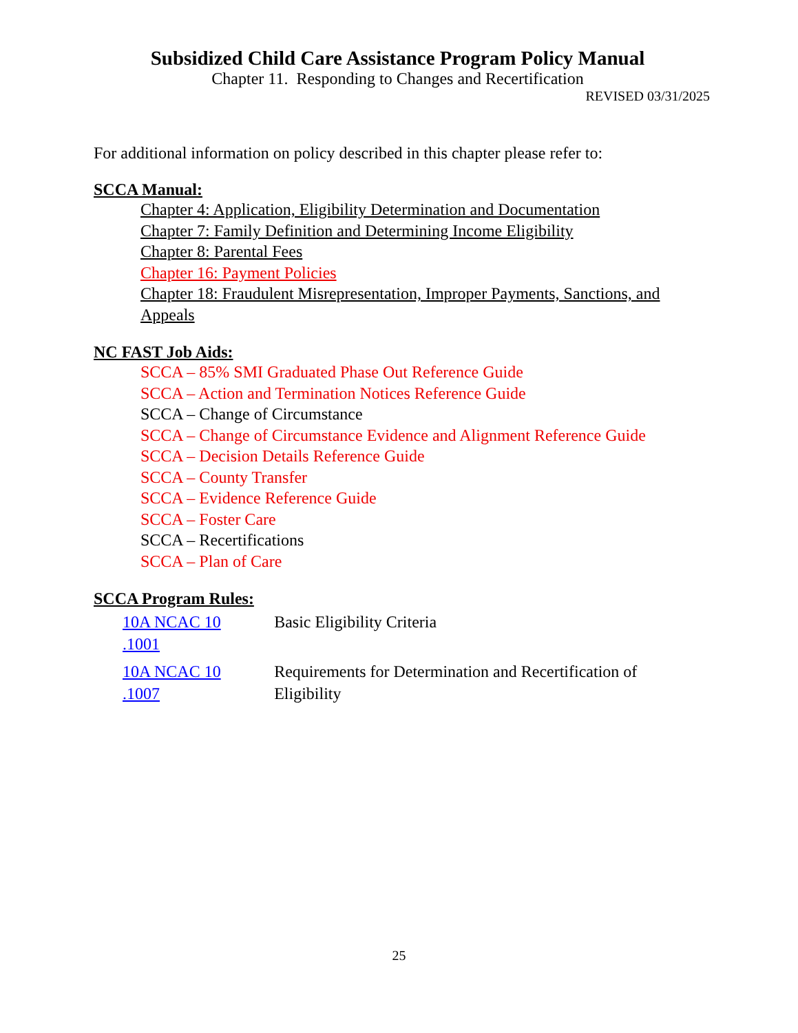Subsidized Child Care Assistance Program Policy Manual
Chapter 11. Responding to Changes and Recertification
REVISED 03/31/2025
For additional information on policy described in this chapter please refer to:
SCCA Manual:
Chapter 4: Application, Eligibility Determination and Documentation
Chapter 7: Family Definition and Determining Income Eligibility
Chapter 8: Parental Fees
Chapter 16: Payment Policies
Chapter 18: Fraudulent Misrepresentation, Improper Payments, Sanctions, and Appeals
NC FAST Job Aids:
SCCA – 85% SMI Graduated Phase Out Reference Guide
SCCA – Action and Termination Notices Reference Guide
SCCA – Change of Circumstance
SCCA – Change of Circumstance Evidence and Alignment Reference Guide
SCCA – Decision Details Reference Guide
SCCA – County Transfer
SCCA – Evidence Reference Guide
SCCA – Foster Care
SCCA – Recertifications
SCCA – Plan of Care
SCCA Program Rules:
| 10A NCAC 10 .1001 | Basic Eligibility Criteria |
| 10A NCAC 10 .1007 | Requirements for Determination and Recertification of Eligibility |
25